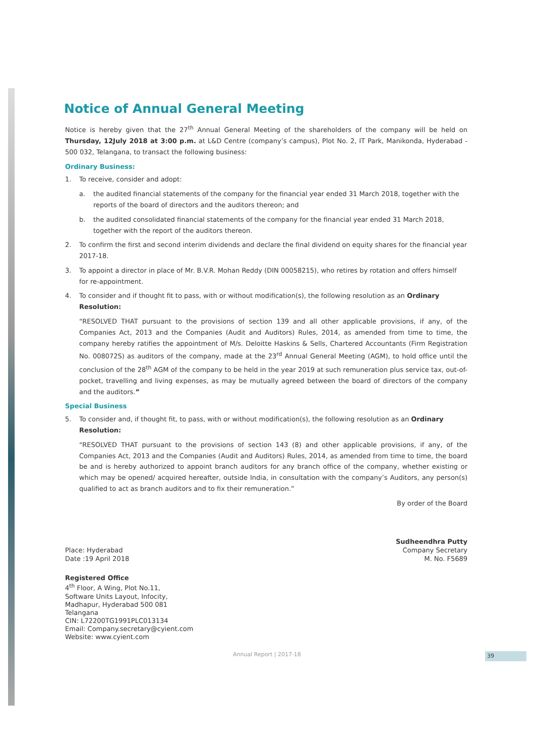Notice of Annual General Meeting
Notice is hereby given that the 27<sup>th</sup> Annual General Meeting of the shareholders of the company will be held on Thursday, 12July 2018 at 3:00 p.m. at L&D Centre (company’s campus), Plot No. 2, IT Park, Manikonda, Hyderabad - 500 032, Telangana, to transact the following business:
Ordinary Business:
1. To receive, consider and adopt:
a. the audited financial statements of the company for the financial year ended 31 March 2018, together with the reports of the board of directors and the auditors thereon; and
b. the audited consolidated financial statements of the company for the financial year ended 31 March 2018, together with the report of the auditors thereon.
2. To confirm the first and second interim dividends and declare the final dividend on equity shares for the financial year 2017-18.
3. To appoint a director in place of Mr. B.V.R. Mohan Reddy (DIN 00058215), who retires by rotation and offers himself for re-appointment.
4. To consider and if thought fit to pass, with or without modification(s), the following resolution as an Ordinary Resolution:
“RESOLVED THAT pursuant to the provisions of section 139 and all other applicable provisions, if any, of the Companies Act, 2013 and the Companies (Audit and Auditors) Rules, 2014, as amended from time to time, the company hereby ratifies the appointment of M/s. Deloitte Haskins & Sells, Chartered Accountants (Firm Registration No. 008072S) as auditors of the company, made at the 23<sup>rd</sup> Annual General Meeting (AGM), to hold office until the conclusion of the 28<sup>th</sup> AGM of the company to be held in the year 2019 at such remuneration plus service tax, out-of-pocket, travelling and living expenses, as may be mutually agreed between the board of directors of the company and the auditors.”
Special Business
5. To consider and, if thought fit, to pass, with or without modification(s), the following resolution as an Ordinary Resolution:
“RESOLVED THAT pursuant to the provisions of section 143 (8) and other applicable provisions, if any, of the Companies Act, 2013 and the Companies (Audit and Auditors) Rules, 2014, as amended from time to time, the board be and is hereby authorized to appoint branch auditors for any branch office of the company, whether existing or which may be opened/ acquired hereafter, outside India, in consultation with the company’s Auditors, any person(s) qualified to act as branch auditors and to fix their remuneration.”
By order of the Board
Place: Hyderabad
Date :19 April 2018
Sudheendhra Putty
Company Secretary
M. No. F5689
Registered Office
4<sup>th</sup> Floor, A Wing, Plot No.11,
Software Units Layout, Infocity,
Madhapur, Hyderabad 500 081
Telangana
CIN: L72200TG1991PLC013134
Email: Company.secretary@cyient.com
Website: www.cyient.com
Annual Report | 2017-18 39